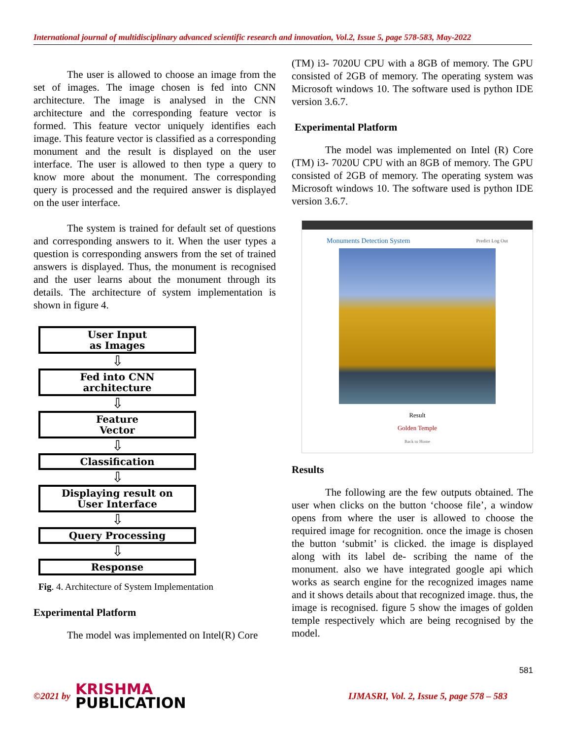International journal of multidisciplinary advanced scientific research and innovation, Vol.2, Issue 5, page 578-583, May-2022
The user is allowed to choose an image from the set of images. The image chosen is fed into CNN architecture. The image is analysed in the CNN architecture and the corresponding feature vector is formed. This feature vector uniquely identifies each image. This feature vector is classified as a corresponding monument and the result is displayed on the user interface. The user is allowed to then type a query to know more about the monument. The corresponding query is processed and the required answer is displayed on the user interface.
The system is trained for default set of questions and corresponding answers to it. When the user types a question is corresponding answers from the set of trained answers is displayed. Thus, the monument is recognised and the user learns about the monument through its details. The architecture of system implementation is shown in figure 4.
User Input
as Images
⇩
Fed into CNN
architecture
⇩
Feature
Vector
⇩
Classification
⇩
Displaying result on
User Interface
⇩
Query Processing
⇩
Response
Fig. 4. Architecture of System Implementation
Experimental Platform
The model was implemented on Intel(R) Core
(TM) i3- 7020U CPU with a 8GB of memory. The GPU consisted of 2GB of memory. The operating system was Microsoft windows 10. The software used is python IDE version 3.6.7.
Experimental Platform
The model was implemented on Intel (R) Core (TM) i3- 7020U CPU with an 8GB of memory. The GPU consisted of 2GB of memory. The operating system was Microsoft windows 10. The software used is python IDE version 3.6.7.
Monuments Detection System Predict Log Out
Result
Golden Temple
Back to Home
Results
The following are the few outputs obtained. The user when clicks on the button ‘choose file’, a window opens from where the user is allowed to choose the required image for recognition. once the image is chosen the button ‘submit’ is clicked. the image is displayed along with its label de- scribing the name of the monument. also we have integrated google api which works as search engine for the recognized images name and it shows details about that recognized image. thus, the image is recognised. figure 5 show the images of golden temple respectively which are being recognised by the model.
581
©2021 by
KRISHMA
PUBLICATION
IJMASRI, Vol. 2, Issue 5, page 578 – 583